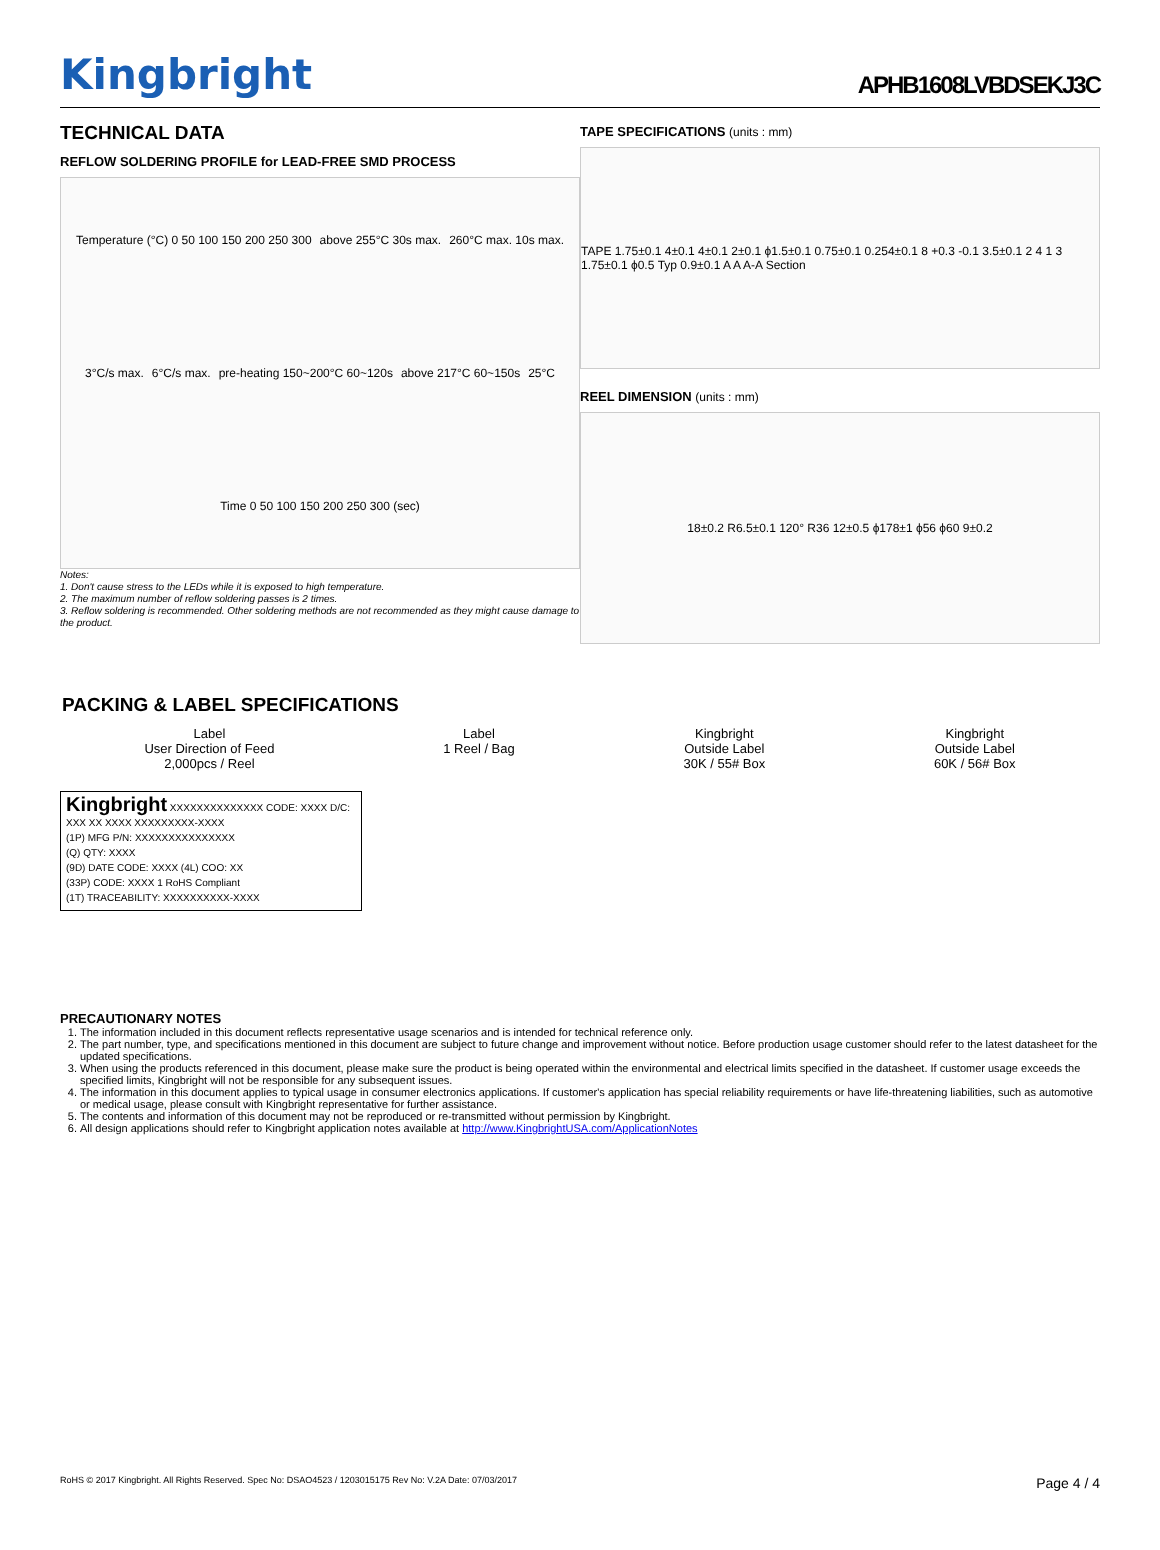Kingbright
APHB1608LVBDSEKJ3C
TECHNICAL DATA
REFLOW SOLDERING PROFILE for LEAD-FREE SMD PROCESS
Temperature (°C) 0 50 100 150 200 250 300 above 255°C 30s max. 260°C max. 10s max. 3°C/s max. 6°C/s max. pre-heating 150~200°C 60~120s above 217°C 60~150s 25°C Time 0 50 100 150 200 250 300 (sec)
Notes:
1. Don't cause stress to the LEDs while it is exposed to high temperature.
2. The maximum number of reflow soldering passes is 2 times.
3. Reflow soldering is recommended. Other soldering methods are not recommended as they might cause damage to the product.
TAPE SPECIFICATIONS (units : mm)
TAPE 1.75±0.1 4±0.1 4±0.1 2±0.1 ϕ1.5±0.1 0.75±0.1 0.254±0.1 8 +0.3 -0.1 3.5±0.1 2 4 1 3 1.75±0.1 ϕ0.5 Typ 0.9±0.1 A A A-A Section
REEL DIMENSION (units : mm)
18±0.2 R6.5±0.1 120° R36 12±0.5 ϕ178±1 ϕ56 ϕ60 9±0.2
PACKING & LABEL SPECIFICATIONS
Label
User Direction of Feed
2,000pcs / Reel
Label
1 Reel / Bag
Kingbright
Outside Label
30K / 55# Box
Kingbright
Outside Label
60K / 56# Box
Kingbright XXXXXXXXXXXXXX CODE: XXXX D/C: XXX XX XXXX XXXXXXXXX-XXXX
(1P) MFG P/N: XXXXXXXXXXXXXXX
(Q) QTY: XXXX
(9D) DATE CODE: XXXX (4L) COO: XX
(33P) CODE: XXXX 1 RoHS Compliant
(1T) TRACEABILITY: XXXXXXXXXX-XXXX
PRECAUTIONARY NOTES
1. The information included in this document reflects representative usage scenarios and is intended for technical reference only.
2. The part number, type, and specifications mentioned in this document are subject to future change and improvement without notice. Before production usage customer should refer to the latest datasheet for the updated specifications.
3. When using the products referenced in this document, please make sure the product is being operated within the environmental and electrical limits specified in the datasheet. If customer usage exceeds the specified limits, Kingbright will not be responsible for any subsequent issues.
4. The information in this document applies to typical usage in consumer electronics applications. If customer's application has special reliability requirements or have life-threatening liabilities, such as automotive or medical usage, please consult with Kingbright representative for further assistance.
5. The contents and information of this document may not be reproduced or re-transmitted without permission by Kingbright.
6. All design applications should refer to Kingbright application notes available at http://www.KingbrightUSA.com/ApplicationNotes
RoHS © 2017 Kingbright. All Rights Reserved. Spec No: DSAO4523 / 1203015175 Rev No: V.2A Date: 07/03/2017 Page 4 / 4